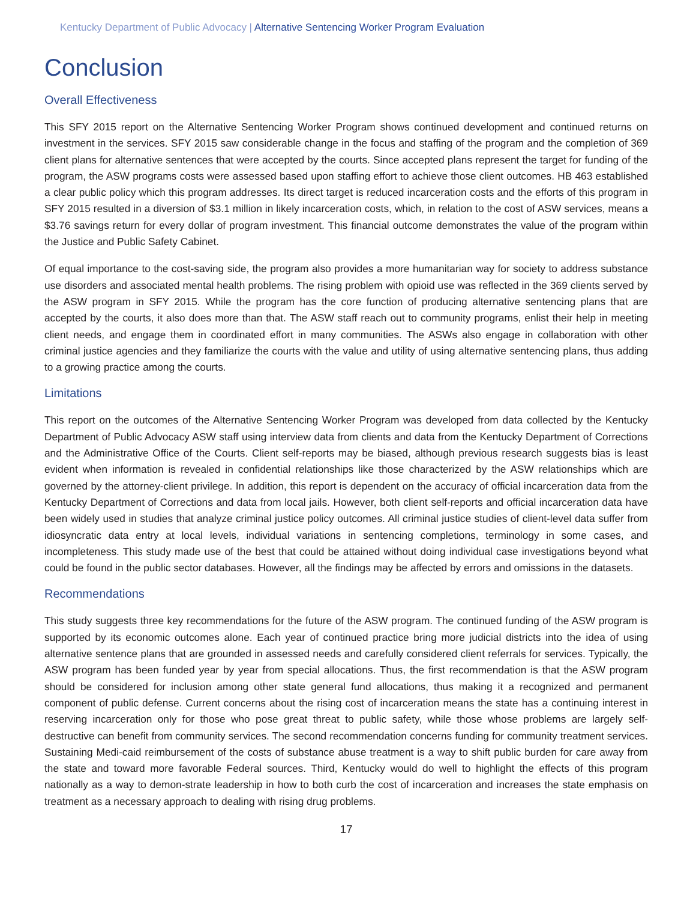Kentucky Department of Public Advocacy | Alternative Sentencing Worker Program Evaluation
Conclusion
Overall Effectiveness
This SFY 2015 report on the Alternative Sentencing Worker Program shows continued development and continued returns on investment in the services. SFY 2015 saw considerable change in the focus and staffing of the program and the completion of 369 client plans for alternative sentences that were accepted by the courts. Since accepted plans represent the target for funding of the program, the ASW programs costs were assessed based upon staffing effort to achieve those client outcomes. HB 463 established a clear public policy which this program addresses. Its direct target is reduced incarceration costs and the efforts of this program in SFY 2015 resulted in a diversion of $3.1 million in likely incarceration costs, which, in relation to the cost of ASW services, means a $3.76 savings return for every dollar of program investment. This financial outcome demonstrates the value of the program within the Justice and Public Safety Cabinet.
Of equal importance to the cost-saving side, the program also provides a more humanitarian way for society to address substance use disorders and associated mental health problems. The rising problem with opioid use was reflected in the 369 clients served by the ASW program in SFY 2015. While the program has the core function of producing alternative sentencing plans that are accepted by the courts, it also does more than that. The ASW staff reach out to community programs, enlist their help in meeting client needs, and engage them in coordinated effort in many communities. The ASWs also engage in collaboration with other criminal justice agencies and they familiarize the courts with the value and utility of using alternative sentencing plans, thus adding to a growing practice among the courts.
Limitations
This report on the outcomes of the Alternative Sentencing Worker Program was developed from data collected by the Kentucky Department of Public Advocacy ASW staff using interview data from clients and data from the Kentucky Department of Corrections and the Administrative Office of the Courts. Client self-reports may be biased, although previous research suggests bias is least evident when information is revealed in confidential relationships like those characterized by the ASW relationships which are governed by the attorney-client privilege. In addition, this report is dependent on the accuracy of official incarceration data from the Kentucky Department of Corrections and data from local jails. However, both client self-reports and official incarceration data have been widely used in studies that analyze criminal justice policy outcomes. All criminal justice studies of client-level data suffer from idiosyncratic data entry at local levels, individual variations in sentencing completions, terminology in some cases, and incompleteness. This study made use of the best that could be attained without doing individual case investigations beyond what could be found in the public sector databases. However, all the findings may be affected by errors and omissions in the datasets.
Recommendations
This study suggests three key recommendations for the future of the ASW program. The continued funding of the ASW program is supported by its economic outcomes alone. Each year of continued practice bring more judicial districts into the idea of using alternative sentence plans that are grounded in assessed needs and carefully considered client referrals for services. Typically, the ASW program has been funded year by year from special allocations. Thus, the first recommendation is that the ASW program should be considered for inclusion among other state general fund allocations, thus making it a recognized and permanent component of public defense. Current concerns about the rising cost of incarceration means the state has a continuing interest in reserving incarceration only for those who pose great threat to public safety, while those whose problems are largely self-destructive can benefit from community services. The second recommendation concerns funding for community treatment services. Sustaining Medi-caid reimbursement of the costs of substance abuse treatment is a way to shift public burden for care away from the state and toward more favorable Federal sources. Third, Kentucky would do well to highlight the effects of this program nationally as a way to demon-strate leadership in how to both curb the cost of incarceration and increases the state emphasis on treatment as a necessary approach to dealing with rising drug problems.
17